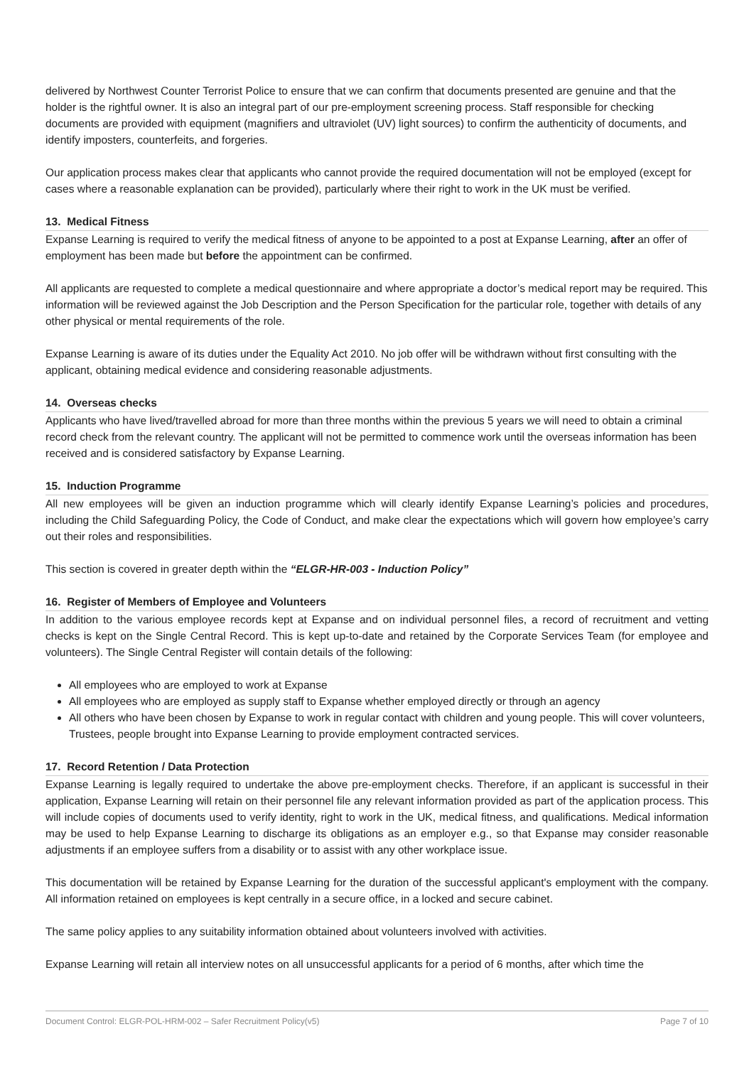delivered by Northwest Counter Terrorist Police to ensure that we can confirm that documents presented are genuine and that the holder is the rightful owner. It is also an integral part of our pre-employment screening process. Staff responsible for checking documents are provided with equipment (magnifiers and ultraviolet (UV) light sources) to confirm the authenticity of documents, and identify imposters, counterfeits, and forgeries.
Our application process makes clear that applicants who cannot provide the required documentation will not be employed (except for cases where a reasonable explanation can be provided), particularly where their right to work in the UK must be verified.
13. Medical Fitness
Expanse Learning is required to verify the medical fitness of anyone to be appointed to a post at Expanse Learning, after an offer of employment has been made but before the appointment can be confirmed.
All applicants are requested to complete a medical questionnaire and where appropriate a doctor’s medical report may be required. This information will be reviewed against the Job Description and the Person Specification for the particular role, together with details of any other physical or mental requirements of the role.
Expanse Learning is aware of its duties under the Equality Act 2010. No job offer will be withdrawn without first consulting with the applicant, obtaining medical evidence and considering reasonable adjustments.
14. Overseas checks
Applicants who have lived/travelled abroad for more than three months within the previous 5 years we will need to obtain a criminal record check from the relevant country. The applicant will not be permitted to commence work until the overseas information has been received and is considered satisfactory by Expanse Learning.
15. Induction Programme
All new employees will be given an induction programme which will clearly identify Expanse Learning’s policies and procedures, including the Child Safeguarding Policy, the Code of Conduct, and make clear the expectations which will govern how employee’s carry out their roles and responsibilities.
This section is covered in greater depth within the “ELGR-HR-003 - Induction Policy”
16. Register of Members of Employee and Volunteers
In addition to the various employee records kept at Expanse and on individual personnel files, a record of recruitment and vetting checks is kept on the Single Central Record. This is kept up-to-date and retained by the Corporate Services Team (for employee and volunteers). The Single Central Register will contain details of the following:
All employees who are employed to work at Expanse
All employees who are employed as supply staff to Expanse whether employed directly or through an agency
All others who have been chosen by Expanse to work in regular contact with children and young people. This will cover volunteers, Trustees, people brought into Expanse Learning to provide employment contracted services.
17. Record Retention / Data Protection
Expanse Learning is legally required to undertake the above pre-employment checks. Therefore, if an applicant is successful in their application, Expanse Learning will retain on their personnel file any relevant information provided as part of the application process. This will include copies of documents used to verify identity, right to work in the UK, medical fitness, and qualifications. Medical information may be used to help Expanse Learning to discharge its obligations as an employer e.g., so that Expanse may consider reasonable adjustments if an employee suffers from a disability or to assist with any other workplace issue.
This documentation will be retained by Expanse Learning for the duration of the successful applicant's employment with the company. All information retained on employees is kept centrally in a secure office, in a locked and secure cabinet.
The same policy applies to any suitability information obtained about volunteers involved with activities.
Expanse Learning will retain all interview notes on all unsuccessful applicants for a period of 6 months, after which time the
Document Control: ELGR-POL-HRM-002 – Safer Recruitment Policy(v5) Page 7 of 10